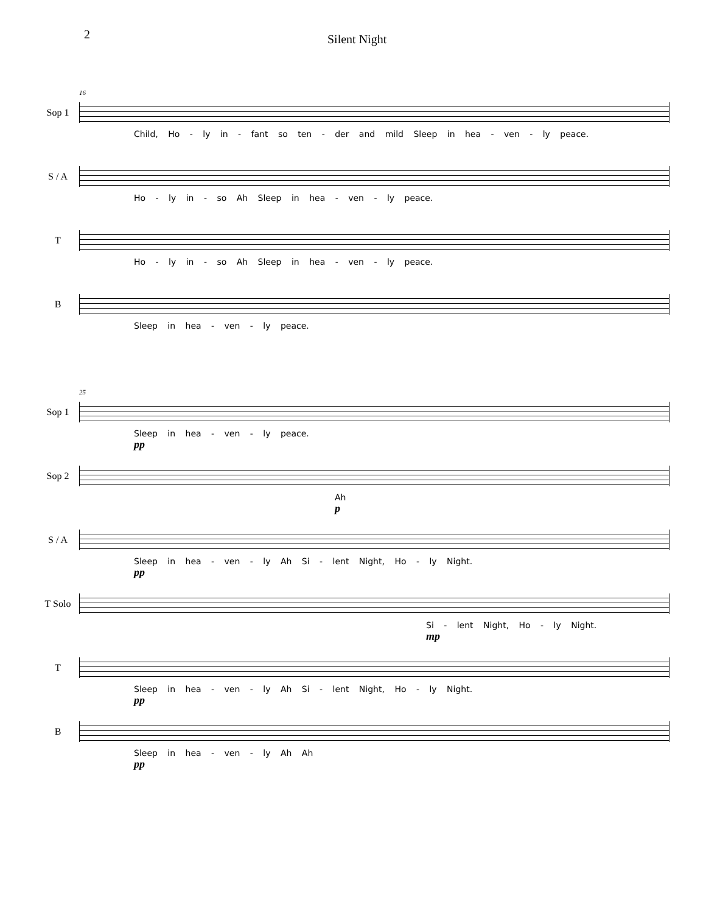2 Silent Night
16
Sop 1
Child, Ho - ly in - fant so ten - der and mild Sleep in hea - ven - ly peace.
S / A
Ho - ly in - so Ah Sleep in hea - ven - ly peace.
T
Ho - ly in - so Ah Sleep in hea - ven - ly peace.
B
Sleep in hea - ven - ly peace.
25
Sop 1
Sleep in hea - ven - ly peace.
pp
Sop 2
Ah
p
S / A
Sleep in hea - ven - ly Ah Si - lent Night, Ho - ly Night.
pp
T Solo
Si - lent Night, Ho - ly Night.
mp
T
Sleep in hea - ven - ly Ah Si - lent Night, Ho - ly Night.
pp
B
Sleep in hea - ven - ly Ah Ah
pp